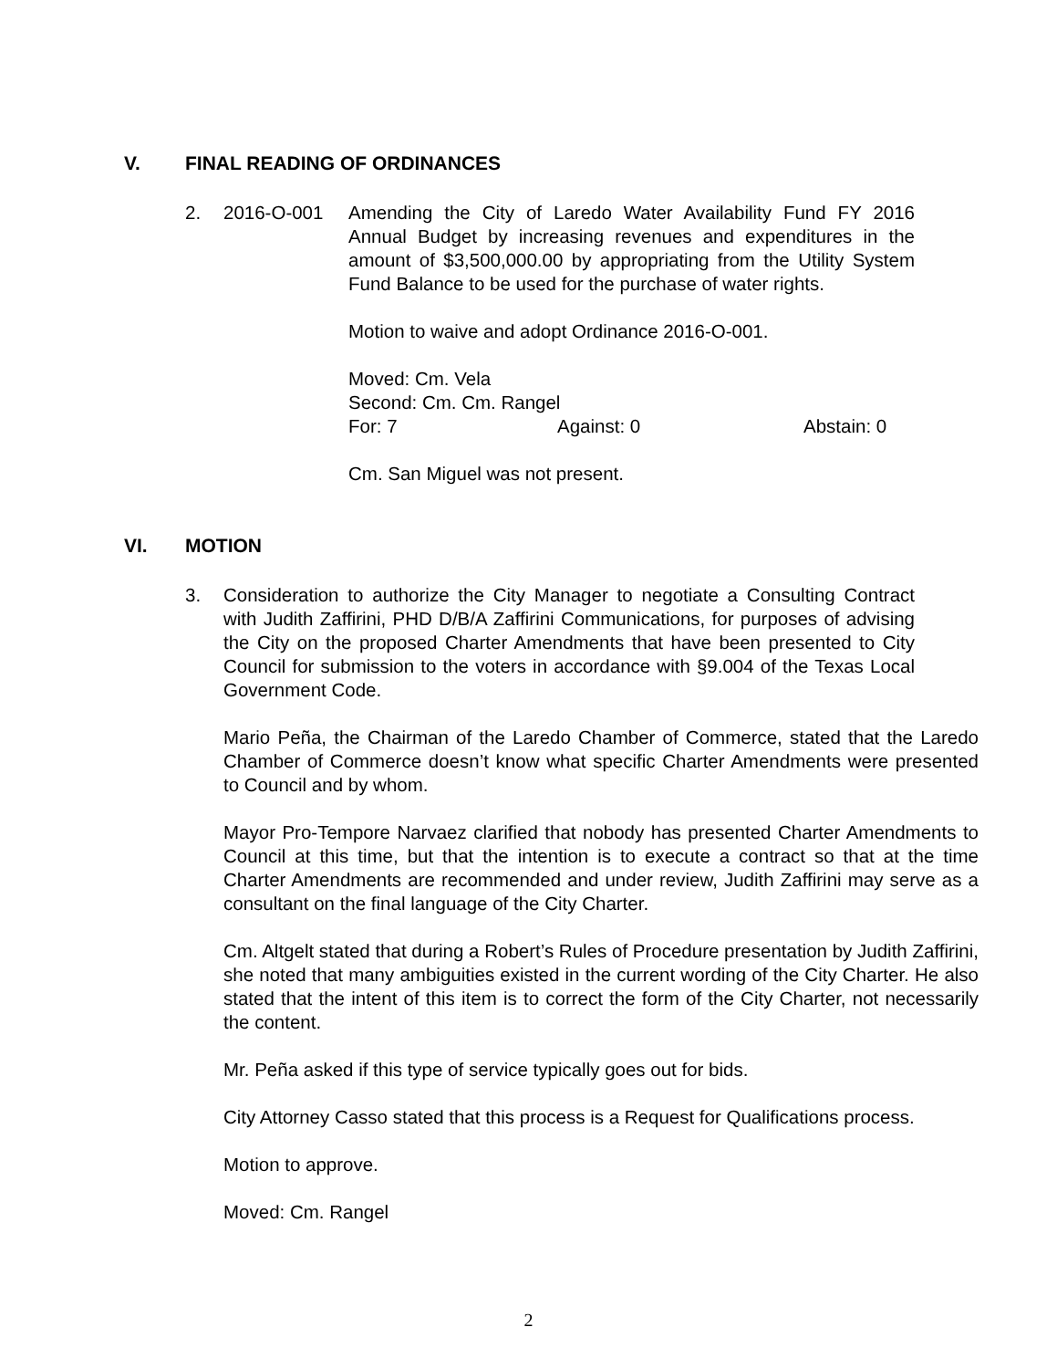V. FINAL READING OF ORDINANCES
2. 2016-O-001 Amending the City of Laredo Water Availability Fund FY 2016 Annual Budget by increasing revenues and expenditures in the amount of $3,500,000.00 by appropriating from the Utility System Fund Balance to be used for the purchase of water rights.
Motion to waive and adopt Ordinance 2016-O-001.
Moved: Cm. Vela
Second: Cm. Cm. Rangel
For: 7 Against: 0 Abstain: 0
Cm. San Miguel was not present.
VI. MOTION
3. Consideration to authorize the City Manager to negotiate a Consulting Contract with Judith Zaffirini, PHD D/B/A Zaffirini Communications, for purposes of advising the City on the proposed Charter Amendments that have been presented to City Council for submission to the voters in accordance with §9.004 of the Texas Local Government Code.
Mario Peña, the Chairman of the Laredo Chamber of Commerce, stated that the Laredo Chamber of Commerce doesn’t know what specific Charter Amendments were presented to Council and by whom.
Mayor Pro-Tempore Narvaez clarified that nobody has presented Charter Amendments to Council at this time, but that the intention is to execute a contract so that at the time Charter Amendments are recommended and under review, Judith Zaffirini may serve as a consultant on the final language of the City Charter.
Cm. Altgelt stated that during a Robert’s Rules of Procedure presentation by Judith Zaffirini, she noted that many ambiguities existed in the current wording of the City Charter. He also stated that the intent of this item is to correct the form of the City Charter, not necessarily the content.
Mr. Peña asked if this type of service typically goes out for bids.
City Attorney Casso stated that this process is a Request for Qualifications process.
Motion to approve.
Moved: Cm. Rangel
2